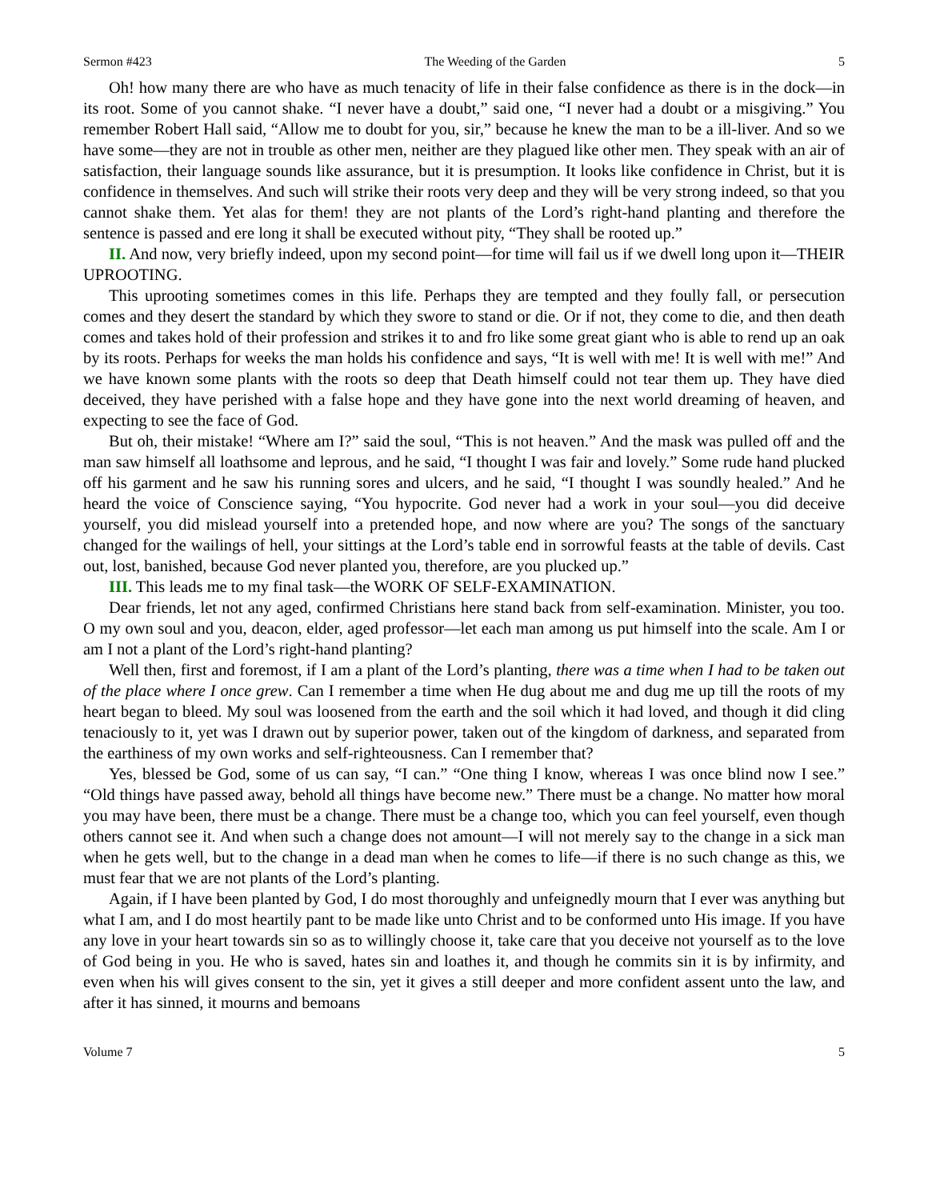Sermon #423 The Weeding of the Garden 5
Oh! how many there are who have as much tenacity of life in their false confidence as there is in the dock—in its root. Some of you cannot shake. “I never have a doubt,” said one, “I never had a doubt or a misgiving.” You remember Robert Hall said, “Allow me to doubt for you, sir,” because he knew the man to be a ill-liver. And so we have some—they are not in trouble as other men, neither are they plagued like other men. They speak with an air of satisfaction, their language sounds like assurance, but it is presumption. It looks like confidence in Christ, but it is confidence in themselves. And such will strike their roots very deep and they will be very strong indeed, so that you cannot shake them. Yet alas for them! they are not plants of the Lord’s right-hand planting and therefore the sentence is passed and ere long it shall be executed without pity, “They shall be rooted up.”
II. And now, very briefly indeed, upon my second point—for time will fail us if we dwell long upon it—THEIR UPROOTING.
This uprooting sometimes comes in this life. Perhaps they are tempted and they foully fall, or persecution comes and they desert the standard by which they swore to stand or die. Or if not, they come to die, and then death comes and takes hold of their profession and strikes it to and fro like some great giant who is able to rend up an oak by its roots. Perhaps for weeks the man holds his confidence and says, “It is well with me! It is well with me!” And we have known some plants with the roots so deep that Death himself could not tear them up. They have died deceived, they have perished with a false hope and they have gone into the next world dreaming of heaven, and expecting to see the face of God.
But oh, their mistake! “Where am I?” said the soul, “This is not heaven.” And the mask was pulled off and the man saw himself all loathsome and leprous, and he said, “I thought I was fair and lovely.” Some rude hand plucked off his garment and he saw his running sores and ulcers, and he said, “I thought I was soundly healed.” And he heard the voice of Conscience saying, “You hypocrite. God never had a work in your soul—you did deceive yourself, you did mislead yourself into a pretended hope, and now where are you? The songs of the sanctuary changed for the wailings of hell, your sittings at the Lord’s table end in sorrowful feasts at the table of devils. Cast out, lost, banished, because God never planted you, therefore, are you plucked up.”
III. This leads me to my final task—the WORK OF SELF-EXAMINATION.
Dear friends, let not any aged, confirmed Christians here stand back from self-examination. Minister, you too. O my own soul and you, deacon, elder, aged professor—let each man among us put himself into the scale. Am I or am I not a plant of the Lord’s right-hand planting?
Well then, first and foremost, if I am a plant of the Lord’s planting, there was a time when I had to be taken out of the place where I once grew. Can I remember a time when He dug about me and dug me up till the roots of my heart began to bleed. My soul was loosened from the earth and the soil which it had loved, and though it did cling tenaciously to it, yet was I drawn out by superior power, taken out of the kingdom of darkness, and separated from the earthiness of my own works and self-righteousness. Can I remember that?
Yes, blessed be God, some of us can say, “I can.” “One thing I know, whereas I was once blind now I see.” “Old things have passed away, behold all things have become new.” There must be a change. No matter how moral you may have been, there must be a change. There must be a change too, which you can feel yourself, even though others cannot see it. And when such a change does not amount—I will not merely say to the change in a sick man when he gets well, but to the change in a dead man when he comes to life—if there is no such change as this, we must fear that we are not plants of the Lord’s planting.
Again, if I have been planted by God, I do most thoroughly and unfeignedly mourn that I ever was anything but what I am, and I do most heartily pant to be made like unto Christ and to be conformed unto His image. If you have any love in your heart towards sin so as to willingly choose it, take care that you deceive not yourself as to the love of God being in you. He who is saved, hates sin and loathes it, and though he commits sin it is by infirmity, and even when his will gives consent to the sin, yet it gives a still deeper and more confident assent unto the law, and after it has sinned, it mourns and bemoans
Volume 7 5